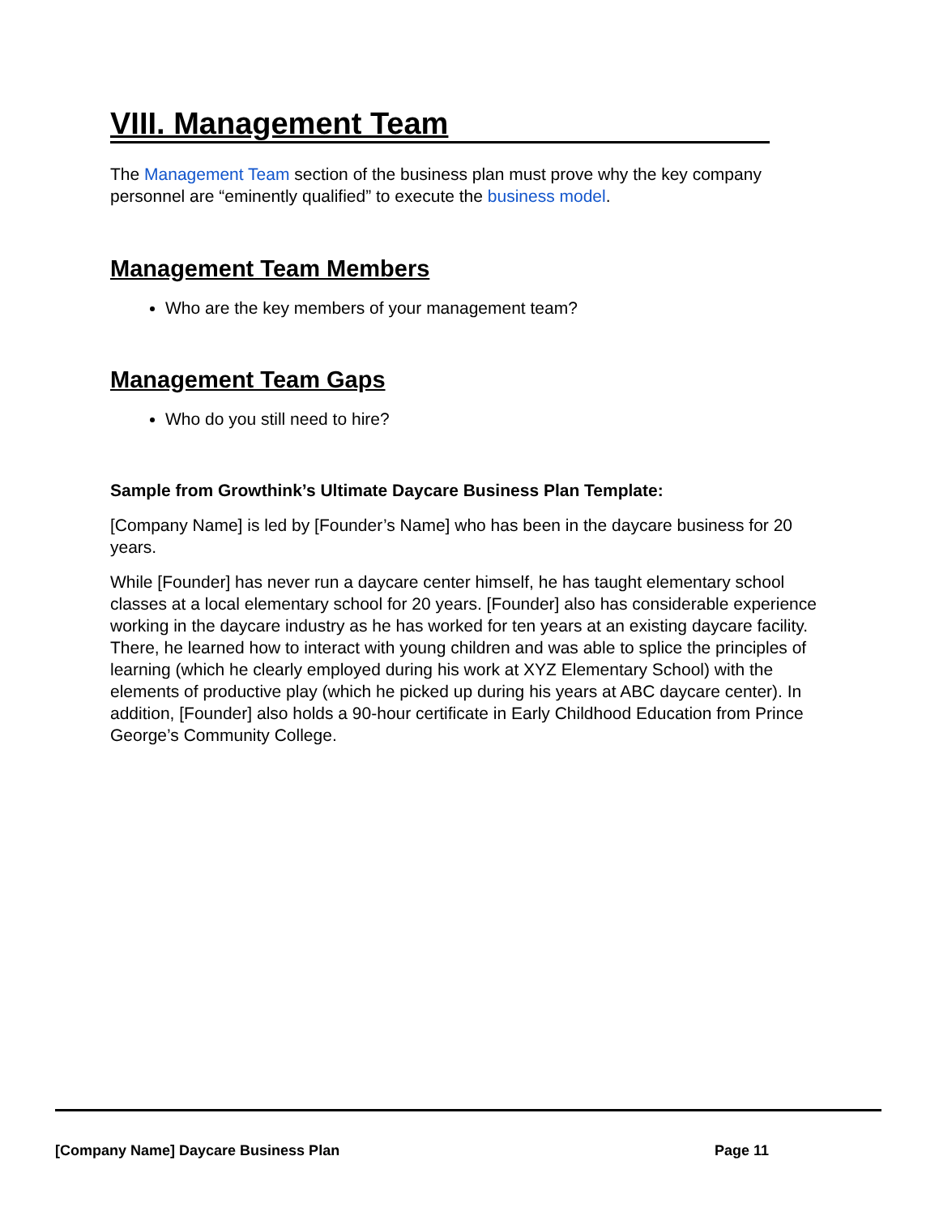VIII. Management Team
The Management Team section of the business plan must prove why the key company personnel are “eminently qualified” to execute the business model.
Management Team Members
Who are the key members of your management team?
Management Team Gaps
Who do you still need to hire?
Sample from Growthink’s Ultimate Daycare Business Plan Template:
[Company Name] is led by [Founder’s Name] who has been in the daycare business for 20 years.
While [Founder] has never run a daycare center himself, he has taught elementary school classes at a local elementary school for 20 years. [Founder] also has considerable experience working in the daycare industry as he has worked for ten years at an existing daycare facility. There, he learned how to interact with young children and was able to splice the principles of learning (which he clearly employed during his work at XYZ Elementary School) with the elements of productive play (which he picked up during his years at ABC daycare center). In addition, [Founder] also holds a 90-hour certificate in Early Childhood Education from Prince George’s Community College.
[Company Name] Daycare Business Plan Page 11